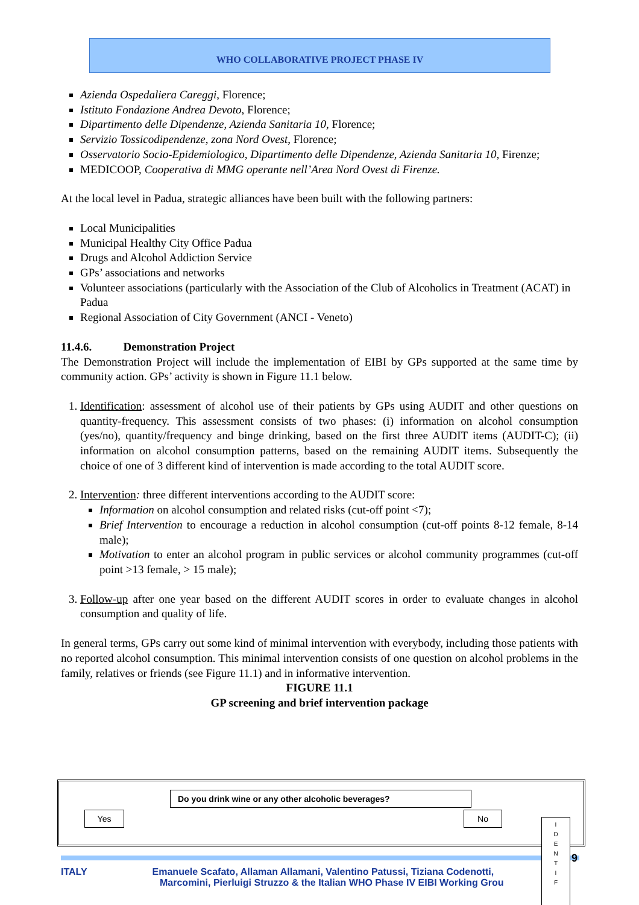WHO COLLABORATIVE PROJECT PHASE IV
Azienda Ospedaliera Careggi, Florence;
Istituto Fondazione Andrea Devoto, Florence;
Dipartimento delle Dipendenze, Azienda Sanitaria 10, Florence;
Servizio Tossicodipendenze, zona Nord Ovest, Florence;
Osservatorio Socio-Epidemiologico, Dipartimento delle Dipendenze, Azienda Sanitaria 10, Firenze;
MEDICOOP, Cooperativa di MMG operante nell’Area Nord Ovest di Firenze.
At the local level in Padua, strategic alliances have been built with the following partners:
Local Municipalities
Municipal Healthy City Office Padua
Drugs and Alcohol Addiction Service
GPs’ associations and networks
Volunteer associations (particularly with the Association of the Club of Alcoholics in Treatment (ACAT) in Padua
Regional Association of City Government (ANCI - Veneto)
11.4.6. Demonstration Project
The Demonstration Project will include the implementation of EIBI by GPs supported at the same time by community action. GPs’ activity is shown in Figure 11.1 below.
1. Identification: assessment of alcohol use of their patients by GPs using AUDIT and other questions on quantity-frequency. This assessment consists of two phases: (i) information on alcohol consumption (yes/no), quantity/frequency and binge drinking, based on the first three AUDIT items (AUDIT-C); (ii) information on alcohol consumption patterns, based on the remaining AUDIT items. Subsequently the choice of one of 3 different kind of intervention is made according to the total AUDIT score.
2. Intervention: three different interventions according to the AUDIT score:
Information on alcohol consumption and related risks (cut-off point <7);
Brief Intervention to encourage a reduction in alcohol consumption (cut-off points 8-12 female, 8-14 male);
Motivation to enter an alcohol program in public services or alcohol community programmes (cut-off point >13 female, > 15 male);
3. Follow-up after one year based on the different AUDIT scores in order to evaluate changes in alcohol consumption and quality of life.
In general terms, GPs carry out some kind of minimal intervention with everybody, including those patients with no reported alcohol consumption. This minimal intervention consists of one question on alcohol problems in the family, relatives or friends (see Figure 11.1) and in informative intervention.
FIGURE 11.1
GP screening and brief intervention package
Do you drink wine or any other alcoholic beverages?
Yes No
I
D
E
N
T
I
F
ITALY Emanuele Scafato, Allaman Allamani, Valentino Patussi, Tiziana Codenotti,
Marcomini, Pierluigi Struzzo & the Italian WHO Phase IV EIBI Working Grou
9